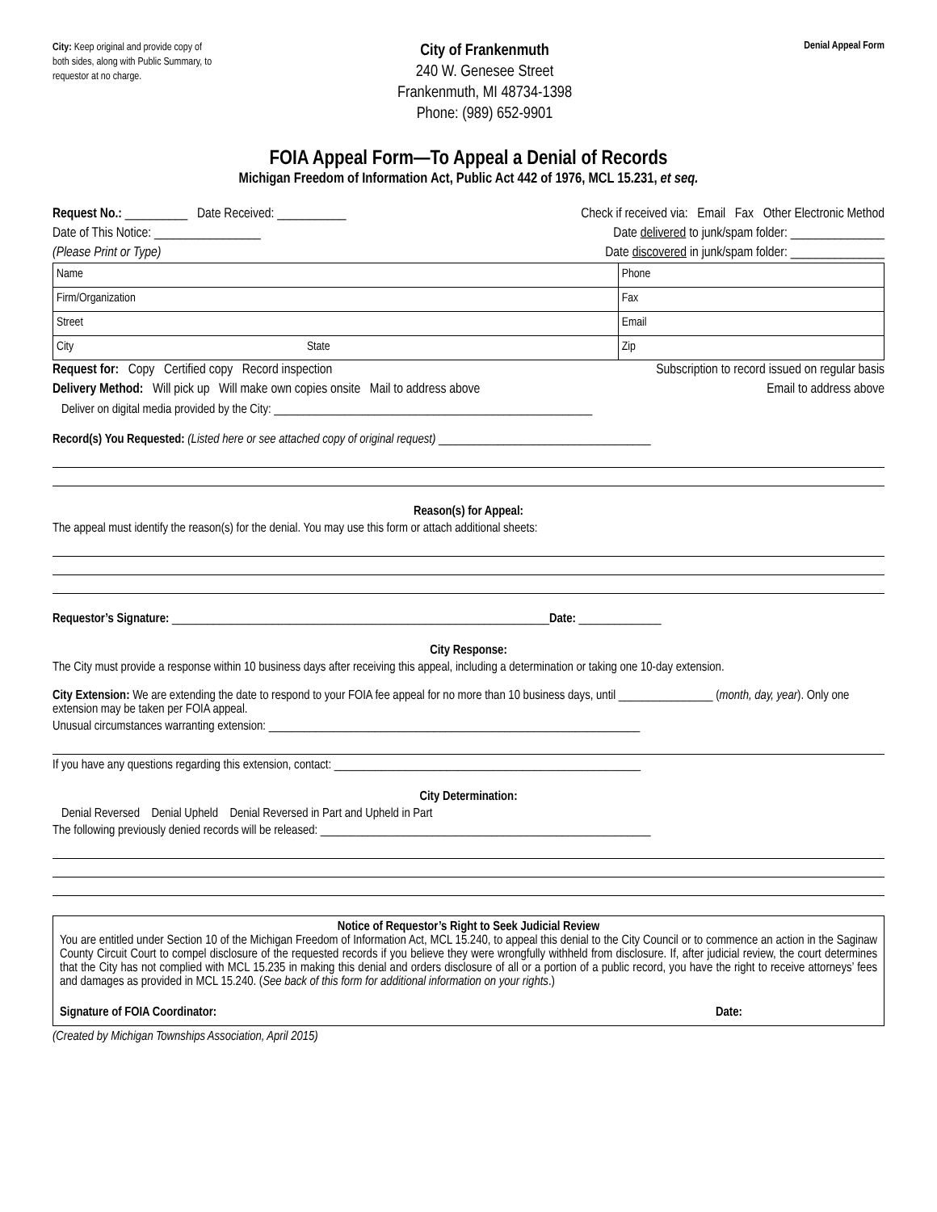City: Keep original and provide copy of both sides, along with Public Summary, to requestor at no charge.
City of Frankenmuth
240 W. Genesee Street
Frankenmuth, MI 48734-1398
Phone: (989) 652-9901
Denial Appeal Form
FOIA Appeal Form—To Appeal a Denial of Records
Michigan Freedom of Information Act, Public Act 442 of 1976, MCL 15.231, et seq.
Request No.: __________ Date Received: ___________ Check if received via: Email Fax Other Electronic Method
Date of This Notice: _________________ Date delivered to junk/spam folder: _______________
(Please Print or Type) Date discovered in junk/spam folder: _______________
| Name | | Phone |
| Firm/Organization | | Fax |
| Street | | Email |
| City | State | Zip |
Request for: Copy Certified copy Record inspection Subscription to record issued on regular basis
Delivery Method: Will pick up Will make own copies onsite Mail to address above Email to address above
Deliver on digital media provided by the City: ______________________________________________________
Record(s) You Requested: (Listed here or see attached copy of original request) ____________________________________
Reason(s) for Appeal:
The appeal must identify the reason(s) for the denial. You may use this form or attach additional sheets:
Requestor’s Signature: ________________________________________________________________Date: ______________
City Response:
The City must provide a response within 10 business days after receiving this appeal, including a determination or taking one 10-day extension.
City Extension: We are extending the date to respond to your FOIA fee appeal for no more than 10 business days, until ________________ (month, day, year). Only one extension may be taken per FOIA appeal.
Unusual circumstances warranting extension: _______________________________________________________________
If you have any questions regarding this extension, contact: ____________________________________________________
City Determination:
Denial Reversed Denial Upheld Denial Reversed in Part and Upheld in Part
The following previously denied records will be released: ________________________________________________________
Notice of Requestor’s Right to Seek Judicial Review
You are entitled under Section 10 of the Michigan Freedom of Information Act, MCL 15.240, to appeal this denial to the City Council or to commence an action in the Saginaw County Circuit Court to compel disclosure of the requested records if you believe they were wrongfully withheld from disclosure. If, after judicial review, the court determines that the City has not complied with MCL 15.235 in making this denial and orders disclosure of all or a portion of a public record, you have the right to receive attorneys’ fees and damages as provided in MCL 15.240. (See back of this form for additional information on your rights.)
Signature of FOIA Coordinator: Date:
(Created by Michigan Townships Association, April 2015)